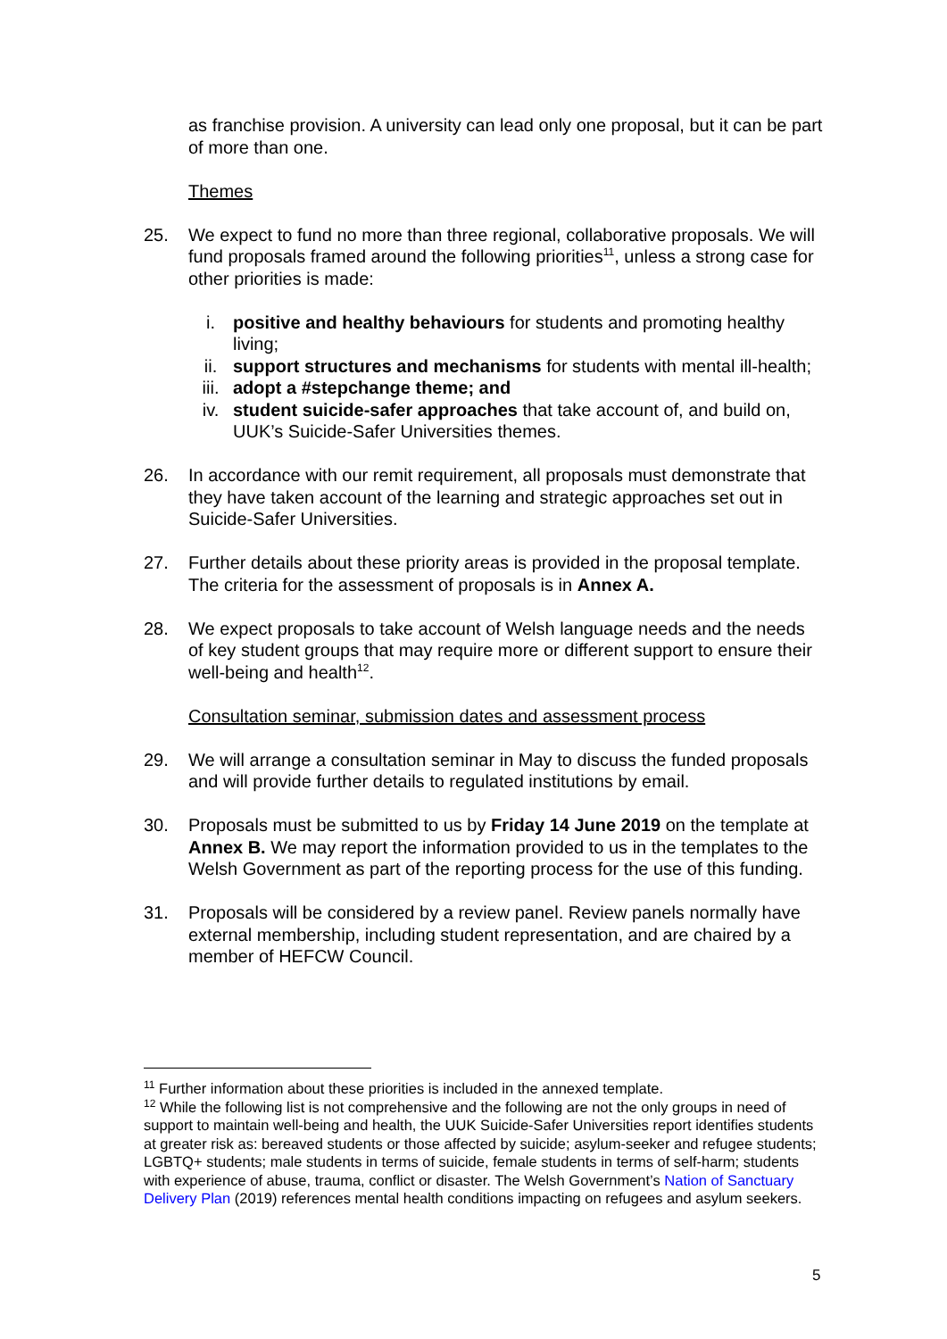as franchise provision. A university can lead only one proposal, but it can be part of more than one.
Themes
25. We expect to fund no more than three regional, collaborative proposals. We will fund proposals framed around the following priorities<sup>11</sup>, unless a strong case for other priorities is made:
i. positive and healthy behaviours for students and promoting healthy living;
ii. support structures and mechanisms for students with mental ill-health;
iii. adopt a #stepchange theme; and
iv. student suicide-safer approaches that take account of, and build on, UUK’s Suicide-Safer Universities themes.
26. In accordance with our remit requirement, all proposals must demonstrate that they have taken account of the learning and strategic approaches set out in Suicide-Safer Universities.
27. Further details about these priority areas is provided in the proposal template. The criteria for the assessment of proposals is in Annex A.
28. We expect proposals to take account of Welsh language needs and the needs of key student groups that may require more or different support to ensure their well-being and health<sup>12</sup>.
Consultation seminar, submission dates and assessment process
29. We will arrange a consultation seminar in May to discuss the funded proposals and will provide further details to regulated institutions by email.
30. Proposals must be submitted to us by Friday 14 June 2019 on the template at Annex B. We may report the information provided to us in the templates to the Welsh Government as part of the reporting process for the use of this funding.
31. Proposals will be considered by a review panel. Review panels normally have external membership, including student representation, and are chaired by a member of HEFCW Council.
<sup>11</sup> Further information about these priorities is included in the annexed template.
<sup>12</sup> While the following list is not comprehensive and the following are not the only groups in need of support to maintain well-being and health, the UUK Suicide-Safer Universities report identifies students at greater risk as: bereaved students or those affected by suicide; asylum-seeker and refugee students; LGBTQ+ students; male students in terms of suicide, female students in terms of self-harm; students with experience of abuse, trauma, conflict or disaster. The Welsh Government’s Nation of Sanctuary Delivery Plan (2019) references mental health conditions impacting on refugees and asylum seekers.
5